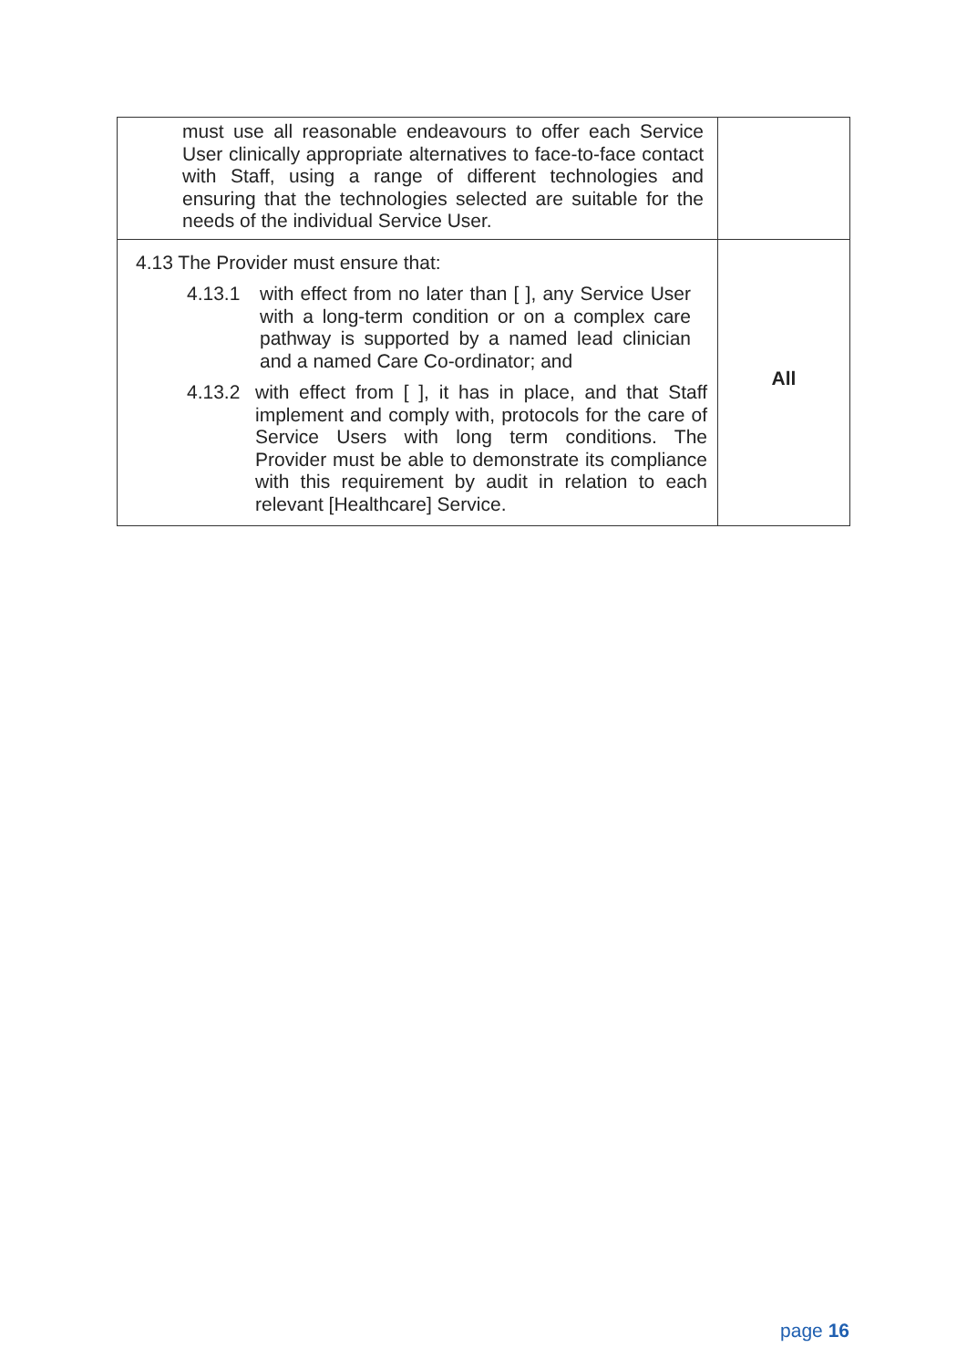| must use all reasonable endeavours to offer each Service User clinically appropriate alternatives to face-to-face contact with Staff, using a range of different technologies and ensuring that the technologies selected are suitable for the needs of the individual Service User. | |
| 4.13 The Provider must ensure that: 4.13.1 with effect from no later than [ ], any Service User with a long-term condition or on a complex care pathway is supported by a named lead clinician and a named Care Co-ordinator; and 4.13.2 with effect from [ ], it has in place, and that Staff implement and comply with, protocols for the care of Service Users with long term conditions. The Provider must be able to demonstrate its compliance with this requirement by audit in relation to each relevant [Healthcare] Service. | All |
page 16